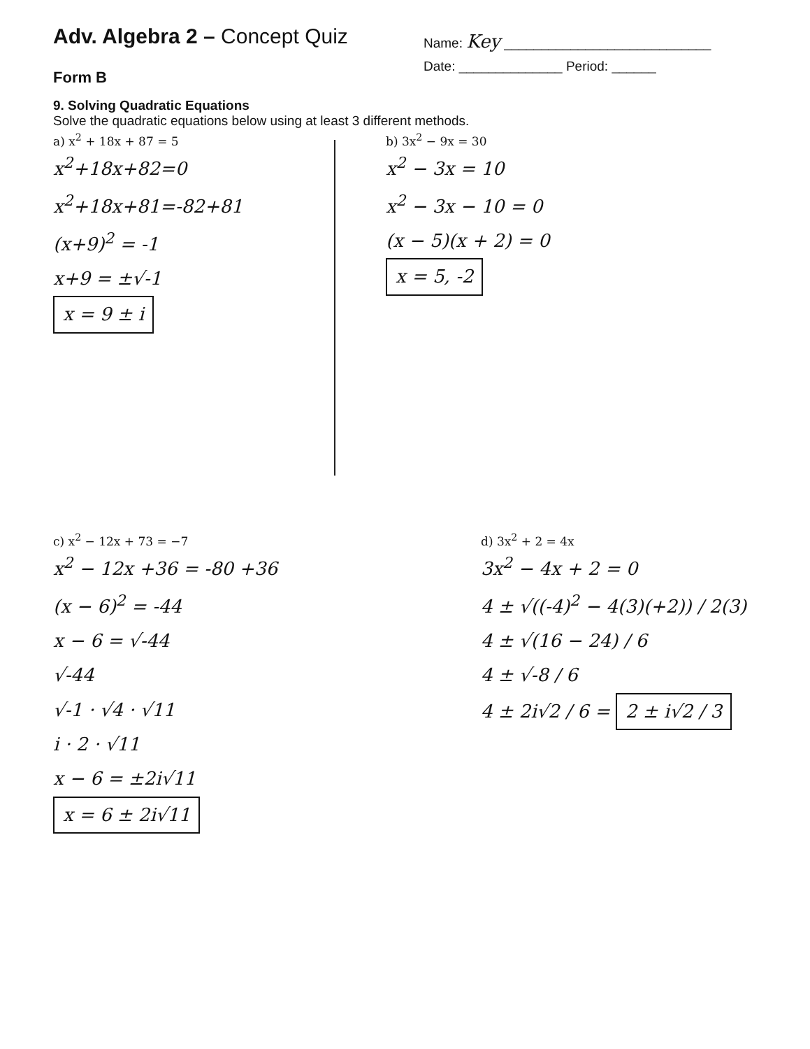Adv. Algebra 2 – Concept Quiz
Name: Key ____________________________
Form B
Date: ______________ Period: ______
9. Solving Quadratic Equations
Solve the quadratic equations below using at least 3 different methods.
a) x<sup>2</sup> + 18x + 87 = 5
x<sup>2</sup>+18x+82=0
x<sup>2</sup>+18x+81=-82+81
(x+9)<sup>2</sup> = -1
x+9 = ±√-1
x = 9 ± i
b) 3x<sup>2</sup> − 9x = 30
x<sup>2</sup> − 3x = 10
x<sup>2</sup> − 3x − 10 = 0
(x − 5)(x + 2) = 0
x = 5, -2
c) x<sup>2</sup> − 12x + 73 = −7
x<sup>2</sup> − 12x +36 = -80 +36
(x − 6)<sup>2</sup> = -44
x − 6 = √-44
√-44
√-1 · √4 · √11
i · 2 · √11
x − 6 = ±2i√11
x = 6 ± 2i√11
d) 3x<sup>2</sup> + 2 = 4x
3x<sup>2</sup> − 4x + 2 = 0
4 ± √((-4)<sup>2</sup> − 4(3)(+2)) / 2(3)
4 ± √(16 − 24) / 6
4 ± √-8 / 6
4 ± 2i√2 / 6 = 2 ± i√2 / 3